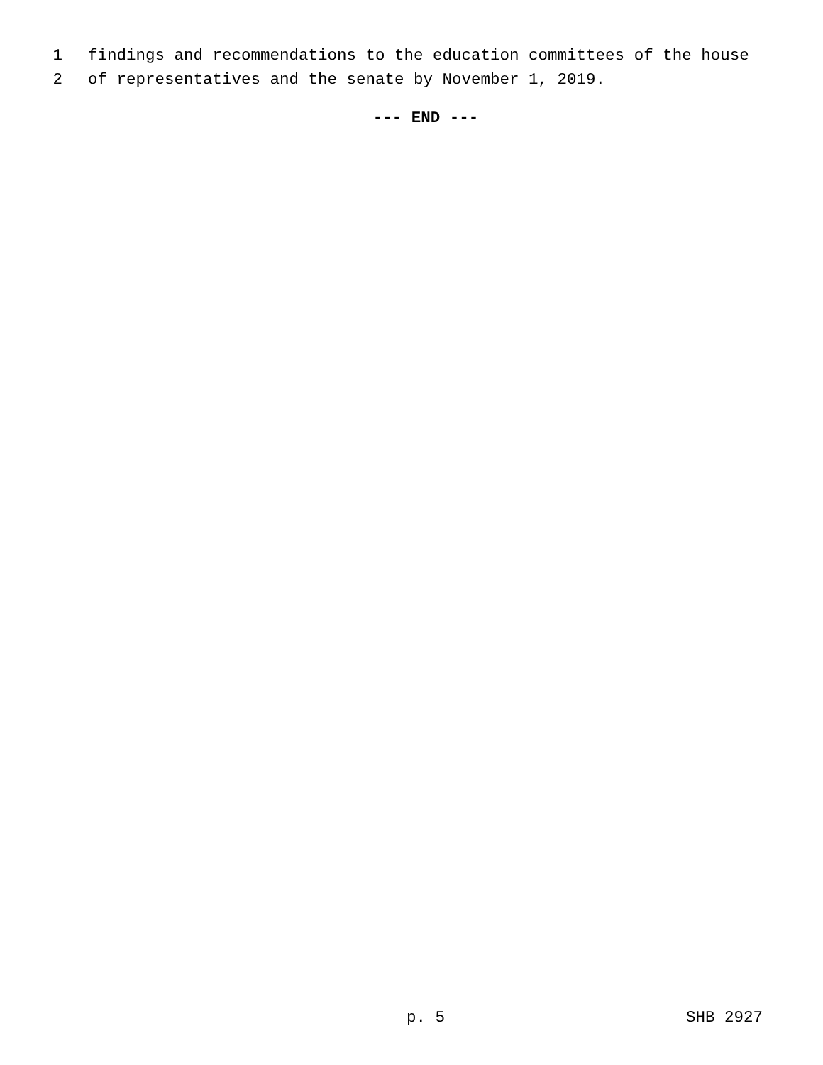1 findings and recommendations to the education committees of the house
2 of representatives and the senate by November 1, 2019.
--- END ---
p. 5 SHB 2927